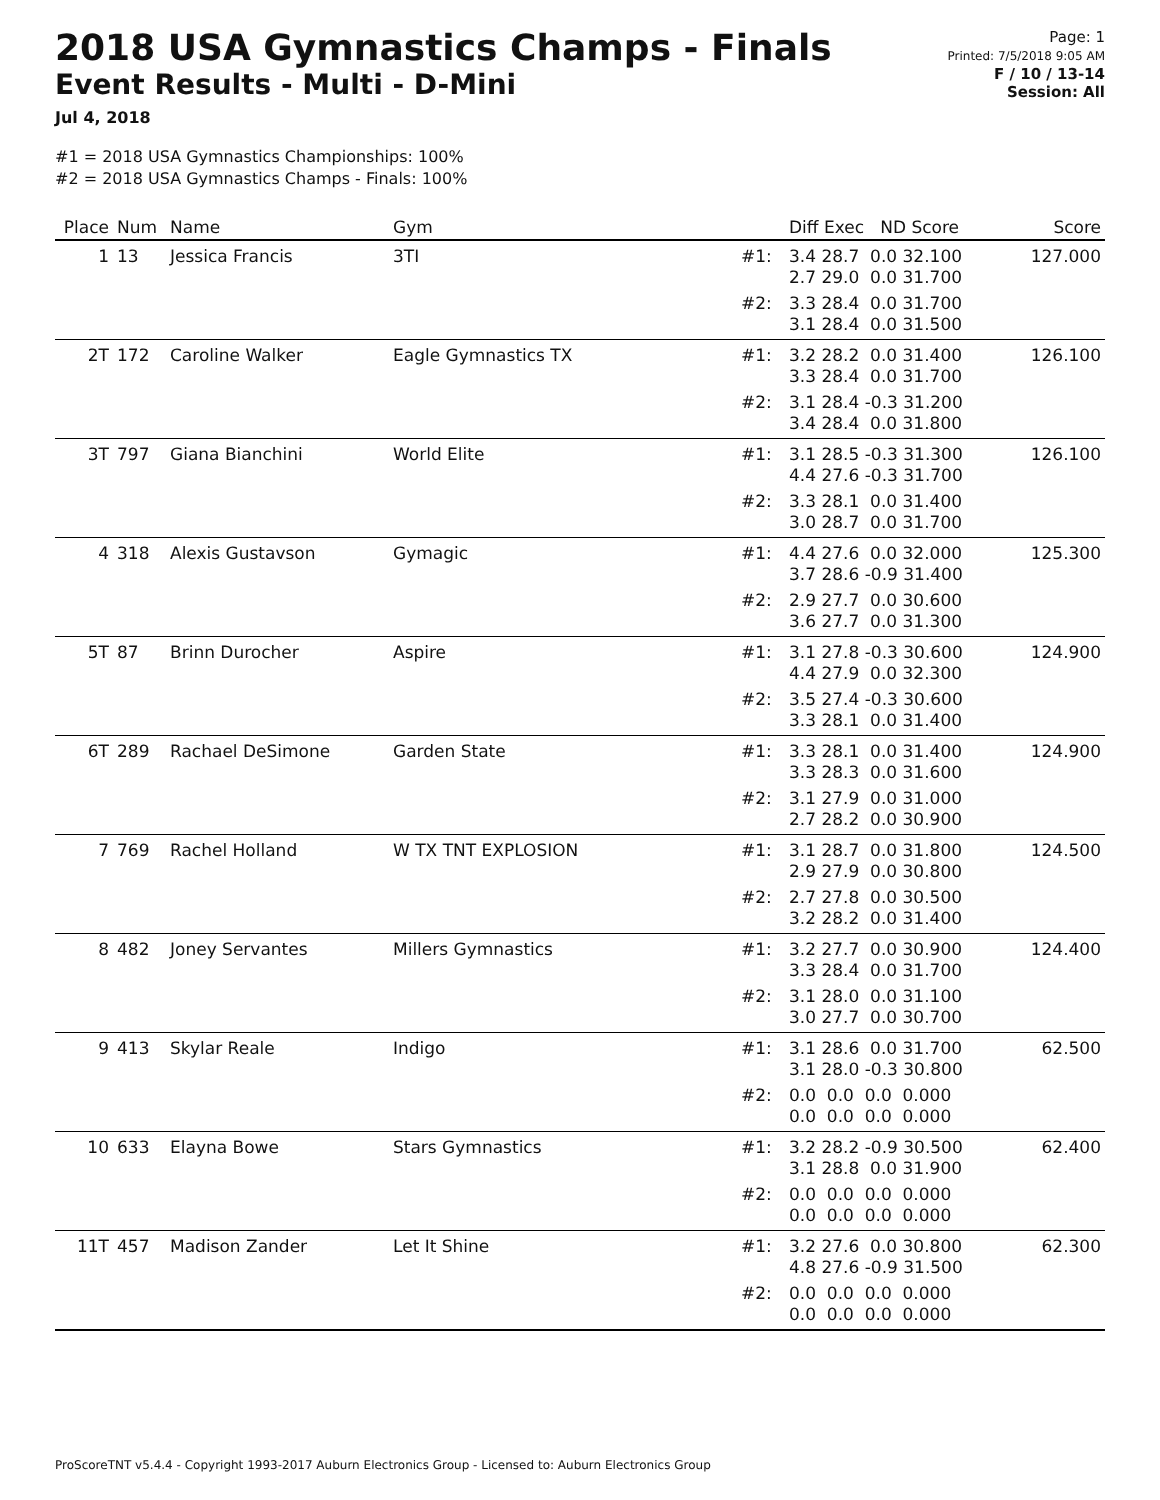2018 USA Gymnastics Champs - Finals
Event Results - Multi - D-Mini
Jul 4, 2018
Page: 1
Printed: 7/5/2018 9:05 AM
F / 10 / 13-14
Session: All
#1 = 2018 USA Gymnastics Championships: 100%
#2 = 2018 USA Gymnastics Champs - Finals: 100%
| Place | Num | Name | Gym | | Diff Exec ND Score | Score |
| --- | --- | --- | --- | --- | --- | --- |
| 1 | 13 | Jessica Francis | 3TI | #1: | 3.4 28.7 0.0 32.100 2.7 29.0 0.0 31.700 | 127.000 |
| | | | | #2: | 3.3 28.4 0.0 31.700 3.1 28.4 0.0 31.500 | |
| 2T | 172 | Caroline Walker | Eagle Gymnastics TX | #1: | 3.2 28.2 0.0 31.400 3.3 28.4 0.0 31.700 | 126.100 |
| | | | | #2: | 3.1 28.4 -0.3 31.200 3.4 28.4 0.0 31.800 | |
| 3T | 797 | Giana Bianchini | World Elite | #1: | 3.1 28.5 -0.3 31.300 4.4 27.6 -0.3 31.700 | 126.100 |
| | | | | #2: | 3.3 28.1 0.0 31.400 3.0 28.7 0.0 31.700 | |
| 4 | 318 | Alexis Gustavson | Gymagic | #1: | 4.4 27.6 0.0 32.000 3.7 28.6 -0.9 31.400 | 125.300 |
| | | | | #2: | 2.9 27.7 0.0 30.600 3.6 27.7 0.0 31.300 | |
| 5T | 87 | Brinn Durocher | Aspire | #1: | 3.1 27.8 -0.3 30.600 4.4 27.9 0.0 32.300 | 124.900 |
| | | | | #2: | 3.5 27.4 -0.3 30.600 3.3 28.1 0.0 31.400 | |
| 6T | 289 | Rachael DeSimone | Garden State | #1: | 3.3 28.1 0.0 31.400 3.3 28.3 0.0 31.600 | 124.900 |
| | | | | #2: | 3.1 27.9 0.0 31.000 2.7 28.2 0.0 30.900 | |
| 7 | 769 | Rachel Holland | W TX TNT EXPLOSION | #1: | 3.1 28.7 0.0 31.800 2.9 27.9 0.0 30.800 | 124.500 |
| | | | | #2: | 2.7 27.8 0.0 30.500 3.2 28.2 0.0 31.400 | |
| 8 | 482 | Joney Servantes | Millers Gymnastics | #1: | 3.2 27.7 0.0 30.900 3.3 28.4 0.0 31.700 | 124.400 |
| | | | | #2: | 3.1 28.0 0.0 31.100 3.0 27.7 0.0 30.700 | |
| 9 | 413 | Skylar Reale | Indigo | #1: | 3.1 28.6 0.0 31.700 3.1 28.0 -0.3 30.800 | 62.500 |
| | | | | #2: | 0.0 0.0 0.0 0.000 0.0 0.0 0.0 0.000 | |
| 10 | 633 | Elayna Bowe | Stars Gymnastics | #1: | 3.2 28.2 -0.9 30.500 3.1 28.8 0.0 31.900 | 62.400 |
| | | | | #2: | 0.0 0.0 0.0 0.000 0.0 0.0 0.0 0.000 | |
| 11T | 457 | Madison Zander | Let It Shine | #1: | 3.2 27.6 0.0 30.800 4.8 27.6 -0.9 31.500 | 62.300 |
| | | | | #2: | 0.0 0.0 0.0 0.000 0.0 0.0 0.0 0.000 | |
ProScoreTNT v5.4.4 - Copyright 1993-2017 Auburn Electronics Group - Licensed to: Auburn Electronics Group